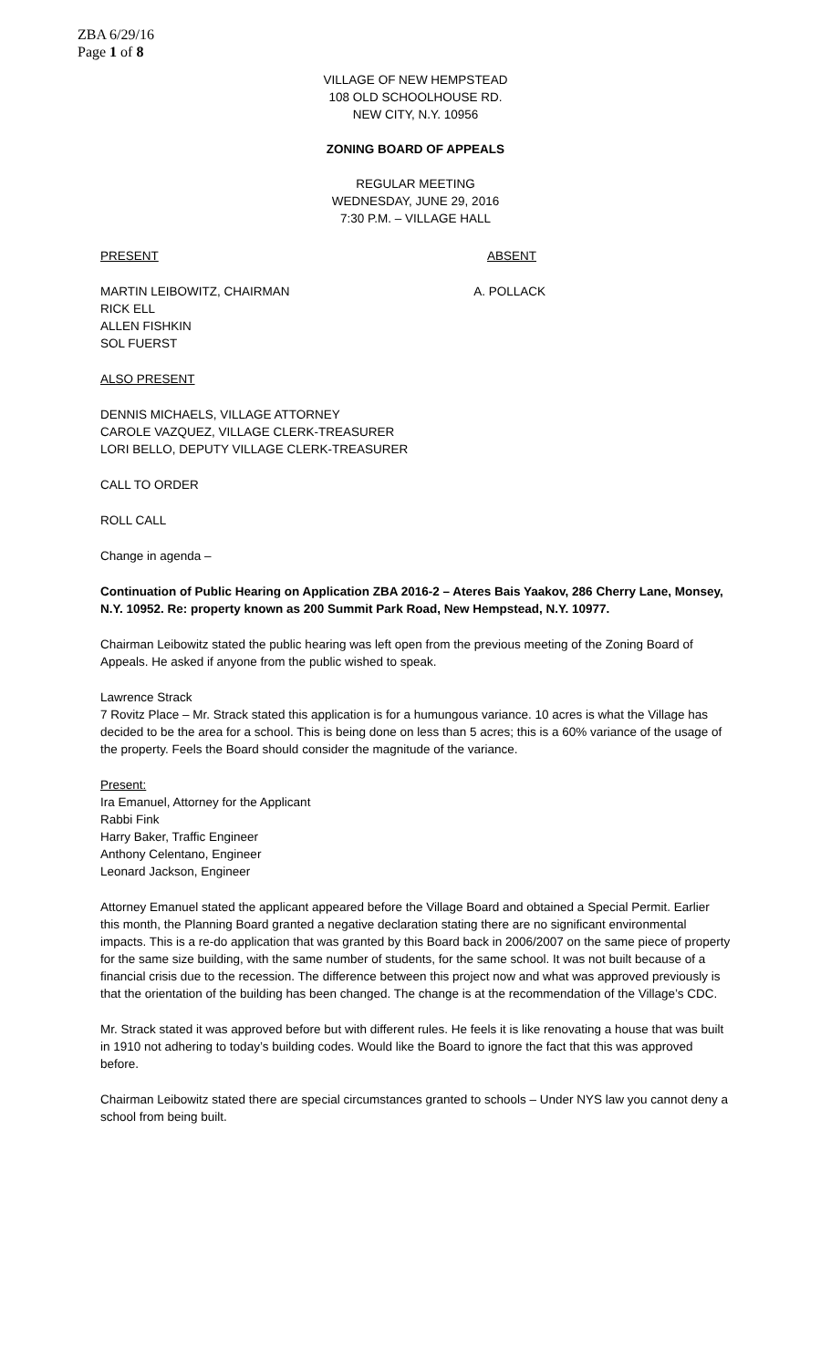ZBA 6/29/16
Page 1 of 8
VILLAGE OF NEW HEMPSTEAD
108 OLD SCHOOLHOUSE RD.
NEW CITY, N.Y. 10956
ZONING BOARD OF APPEALS
REGULAR MEETING
WEDNESDAY, JUNE 29, 2016
7:30 P.M. – VILLAGE HALL
PRESENT ABSENT
MARTIN LEIBOWITZ, CHAIRMAN A. POLLACK
RICK ELL
ALLEN FISHKIN
SOL FUERST
ALSO PRESENT
DENNIS MICHAELS, VILLAGE ATTORNEY
CAROLE VAZQUEZ, VILLAGE CLERK-TREASURER
LORI BELLO, DEPUTY VILLAGE CLERK-TREASURER
CALL TO ORDER
ROLL CALL
Change in agenda –
Continuation of Public Hearing on Application ZBA 2016-2 – Ateres Bais Yaakov, 286 Cherry Lane, Monsey, N.Y. 10952. Re: property known as 200 Summit Park Road, New Hempstead, N.Y. 10977.
Chairman Leibowitz stated the public hearing was left open from the previous meeting of the Zoning Board of Appeals. He asked if anyone from the public wished to speak.
Lawrence Strack
7 Rovitz Place – Mr. Strack stated this application is for a humungous variance. 10 acres is what the Village has decided to be the area for a school. This is being done on less than 5 acres; this is a 60% variance of the usage of the property. Feels the Board should consider the magnitude of the variance.
Present:
Ira Emanuel, Attorney for the Applicant
Rabbi Fink
Harry Baker, Traffic Engineer
Anthony Celentano, Engineer
Leonard Jackson, Engineer
Attorney Emanuel stated the applicant appeared before the Village Board and obtained a Special Permit. Earlier this month, the Planning Board granted a negative declaration stating there are no significant environmental impacts. This is a re-do application that was granted by this Board back in 2006/2007 on the same piece of property for the same size building, with the same number of students, for the same school. It was not built because of a financial crisis due to the recession. The difference between this project now and what was approved previously is that the orientation of the building has been changed. The change is at the recommendation of the Village’s CDC.
Mr. Strack stated it was approved before but with different rules. He feels it is like renovating a house that was built in 1910 not adhering to today’s building codes. Would like the Board to ignore the fact that this was approved before.
Chairman Leibowitz stated there are special circumstances granted to schools – Under NYS law you cannot deny a school from being built.